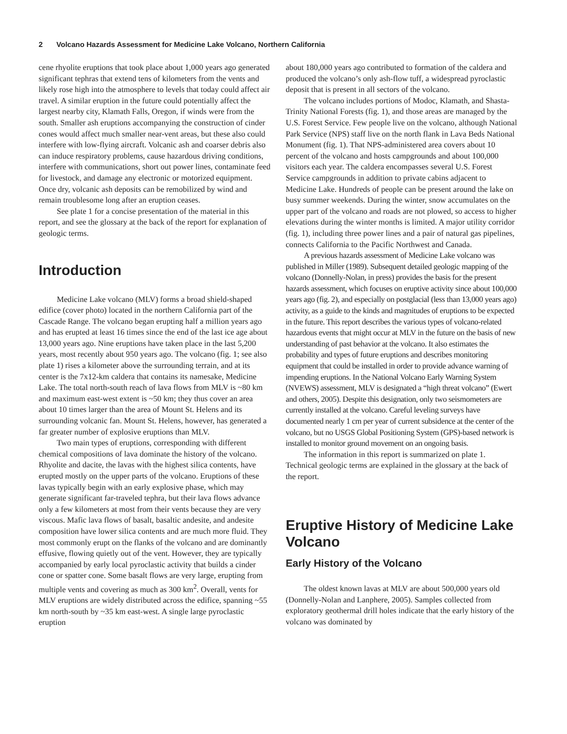2 Volcano Hazards Assessment for Medicine Lake Volcano, Northern California
cene rhyolite eruptions that took place about 1,000 years ago generated significant tephras that extend tens of kilometers from the vents and likely rose high into the atmosphere to levels that today could affect air travel. A similar eruption in the future could potentially affect the largest nearby city, Klamath Falls, Oregon, if winds were from the south. Smaller ash eruptions accompanying the construction of cinder cones would affect much smaller near-vent areas, but these also could interfere with low-flying aircraft. Volcanic ash and coarser debris also can induce respiratory problems, cause hazardous driving conditions, interfere with communications, short out power lines, contaminate feed for livestock, and damage any electronic or motorized equipment. Once dry, volcanic ash deposits can be remobilized by wind and remain troublesome long after an eruption ceases.
See plate 1 for a concise presentation of the material in this report, and see the glossary at the back of the report for explanation of geologic terms.
Introduction
Medicine Lake volcano (MLV) forms a broad shield-shaped edifice (cover photo) located in the northern California part of the Cascade Range. The volcano began erupting half a million years ago and has erupted at least 16 times since the end of the last ice age about 13,000 years ago. Nine eruptions have taken place in the last 5,200 years, most recently about 950 years ago. The volcano (fig. 1; see also plate 1) rises a kilometer above the surrounding terrain, and at its center is the 7x12-km caldera that contains its namesake, Medicine Lake. The total north-south reach of lava flows from MLV is ~80 km and maximum east-west extent is ~50 km; they thus cover an area about 10 times larger than the area of Mount St. Helens and its surrounding volcanic fan. Mount St. Helens, however, has generated a far greater number of explosive eruptions than MLV.
Two main types of eruptions, corresponding with different chemical compositions of lava dominate the history of the volcano. Rhyolite and dacite, the lavas with the highest silica contents, have erupted mostly on the upper parts of the volcano. Eruptions of these lavas typically begin with an early explosive phase, which may generate significant far-traveled tephra, but their lava flows advance only a few kilometers at most from their vents because they are very viscous. Mafic lava flows of basalt, basaltic andesite, and andesite composition have lower silica contents and are much more fluid. They most commonly erupt on the flanks of the volcano and are dominantly effusive, flowing quietly out of the vent. However, they are typically accompanied by early local pyroclastic activity that builds a cinder cone or spatter cone. Some basalt flows are very large, erupting from multiple vents and covering as much as 300 km<sup>2</sup>. Overall, vents for MLV eruptions are widely distributed across the edifice, spanning ~55 km north-south by ~35 km east-west. A single large pyroclastic eruption
about 180,000 years ago contributed to formation of the caldera and produced the volcano’s only ash-flow tuff, a widespread pyroclastic deposit that is present in all sectors of the volcano.
The volcano includes portions of Modoc, Klamath, and Shasta-Trinity National Forests (fig. 1), and those areas are managed by the U.S. Forest Service. Few people live on the volcano, although National Park Service (NPS) staff live on the north flank in Lava Beds National Monument (fig. 1). That NPS-administered area covers about 10 percent of the volcano and hosts campgrounds and about 100,000 visitors each year. The caldera encompasses several U.S. Forest Service campgrounds in addition to private cabins adjacent to Medicine Lake. Hundreds of people can be present around the lake on busy summer weekends. During the winter, snow accumulates on the upper part of the volcano and roads are not plowed, so access to higher elevations during the winter months is limited. A major utility corridor (fig. 1), including three power lines and a pair of natural gas pipelines, connects California to the Pacific Northwest and Canada.
A previous hazards assessment of Medicine Lake volcano was published in Miller (1989). Subsequent detailed geologic mapping of the volcano (Donnelly-Nolan, in press) provides the basis for the present hazards assessment, which focuses on eruptive activity since about 100,000 years ago (fig. 2), and especially on postglacial (less than 13,000 years ago) activity, as a guide to the kinds and magnitudes of eruptions to be expected in the future. This report describes the various types of volcano-related hazardous events that might occur at MLV in the future on the basis of new understanding of past behavior at the volcano. It also estimates the probability and types of future eruptions and describes monitoring equipment that could be installed in order to provide advance warning of impending eruptions. In the National Volcano Early Warning System (NVEWS) assessment, MLV is designated a “high threat volcano” (Ewert and others, 2005). Despite this designation, only two seismometers are currently installed at the volcano. Careful leveling surveys have documented nearly 1 cm per year of current subsidence at the center of the volcano, but no USGS Global Positioning System (GPS)-based network is installed to monitor ground movement on an ongoing basis.
The information in this report is summarized on plate 1. Technical geologic terms are explained in the glossary at the back of the report.
Eruptive History of Medicine Lake Volcano
Early History of the Volcano
The oldest known lavas at MLV are about 500,000 years old (Donnelly-Nolan and Lanphere, 2005). Samples collected from exploratory geothermal drill holes indicate that the early history of the volcano was dominated by